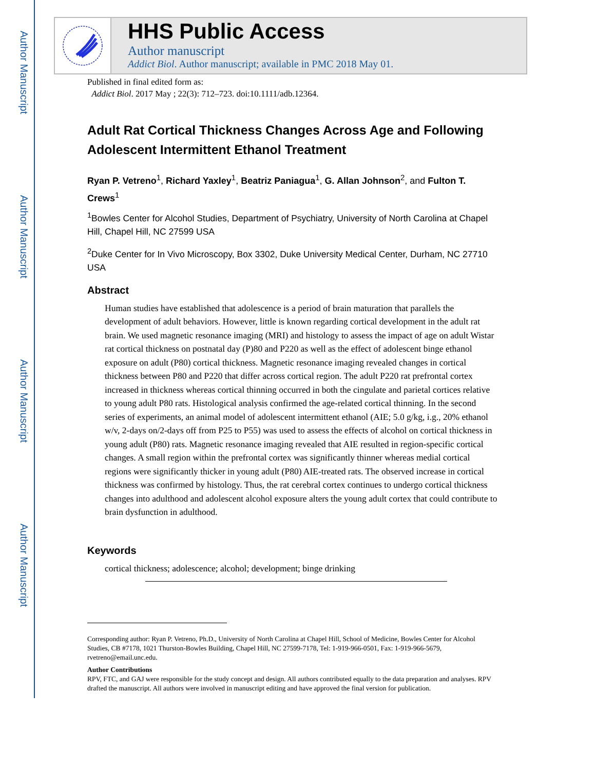Author Manuscript
Author Manuscript
Author Manuscript
Author Manuscript
HHS Public Access
Author manuscript
Addict Biol. Author manuscript; available in PMC 2018 May 01.
Published in final edited form as:
Addict Biol. 2017 May ; 22(3): 712–723. doi:10.1111/adb.12364.
Adult Rat Cortical Thickness Changes Across Age and Following Adolescent Intermittent Ethanol Treatment
Ryan P. Vetreno<sup>1</sup>, Richard Yaxley<sup>1</sup>, Beatriz Paniagua<sup>1</sup>, G. Allan Johnson<sup>2</sup>, and Fulton T. Crews<sup>1</sup>
<sup>1</sup> Bowles Center for Alcohol Studies, Department of Psychiatry, University of North Carolina at Chapel Hill, Chapel Hill, NC 27599 USA
<sup>2</sup> Duke Center for In Vivo Microscopy, Box 3302, Duke University Medical Center, Durham, NC 27710 USA
Abstract
Human studies have established that adolescence is a period of brain maturation that parallels the development of adult behaviors. However, little is known regarding cortical development in the adult rat brain. We used magnetic resonance imaging (MRI) and histology to assess the impact of age on adult Wistar rat cortical thickness on postnatal day (P)80 and P220 as well as the effect of adolescent binge ethanol exposure on adult (P80) cortical thickness. Magnetic resonance imaging revealed changes in cortical thickness between P80 and P220 that differ across cortical region. The adult P220 rat prefrontal cortex increased in thickness whereas cortical thinning occurred in both the cingulate and parietal cortices relative to young adult P80 rats. Histological analysis confirmed the age-related cortical thinning. In the second series of experiments, an animal model of adolescent intermittent ethanol (AIE; 5.0 g/kg, i.g., 20% ethanol w/v, 2-days on/2-days off from P25 to P55) was used to assess the effects of alcohol on cortical thickness in young adult (P80) rats. Magnetic resonance imaging revealed that AIE resulted in region-specific cortical changes. A small region within the prefrontal cortex was significantly thinner whereas medial cortical regions were significantly thicker in young adult (P80) AIE-treated rats. The observed increase in cortical thickness was confirmed by histology. Thus, the rat cerebral cortex continues to undergo cortical thickness changes into adulthood and adolescent alcohol exposure alters the young adult cortex that could contribute to brain dysfunction in adulthood.
Keywords
cortical thickness; adolescence; alcohol; development; binge drinking
Corresponding author: Ryan P. Vetreno, Ph.D., University of North Carolina at Chapel Hill, School of Medicine, Bowles Center for Alcohol Studies, CB #7178, 1021 Thurston-Bowles Building, Chapel Hill, NC 27599-7178, Tel: 1-919-966-0501, Fax: 1-919-966-5679, rvetreno@email.unc.edu.
Author Contributions
RPV, FTC, and GAJ were responsible for the study concept and design. All authors contributed equally to the data preparation and analyses. RPV drafted the manuscript. All authors were involved in manuscript editing and have approved the final version for publication.